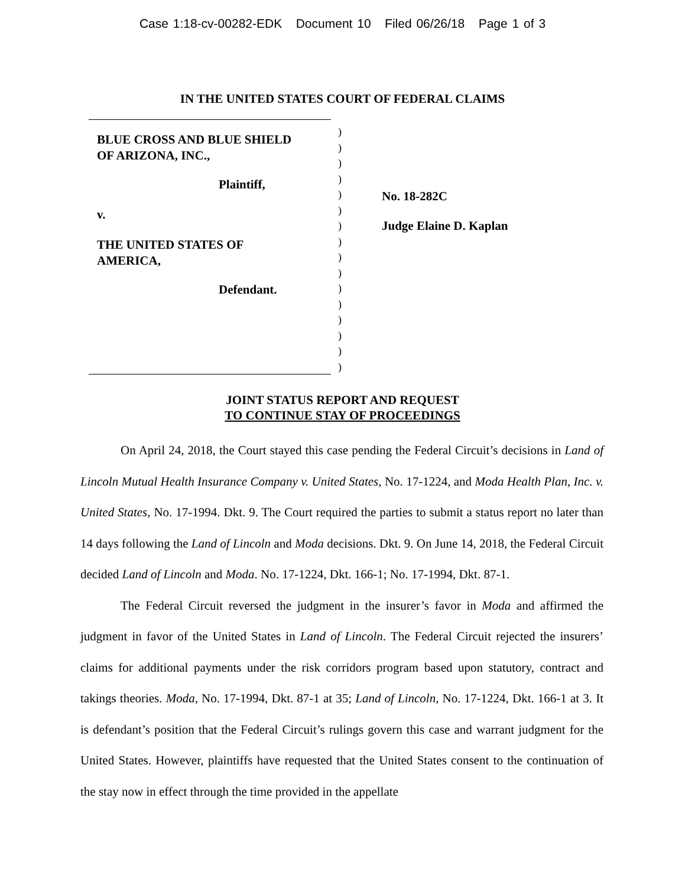Case 1:18-cv-00282-EDK Document 10 Filed 06/26/18 Page 1 of 3
IN THE UNITED STATES COURT OF FEDERAL CLAIMS
BLUE CROSS AND BLUE SHIELD
OF ARIZONA, INC.,
Plaintiff,
v.
THE UNITED STATES OF
AMERICA,
Defendant.
)
)
)
)
)
)
)
)
)
)
)
)
)
)
)
)
No. 18-282C
Judge Elaine D. Kaplan
JOINT STATUS REPORT AND REQUEST
TO CONTINUE STAY OF PROCEEDINGS
On April 24, 2018, the Court stayed this case pending the Federal Circuit’s decisions in Land of Lincoln Mutual Health Insurance Company v. United States, No. 17-1224, and Moda Health Plan, Inc. v. United States, No. 17-1994. Dkt. 9. The Court required the parties to submit a status report no later than 14 days following the Land of Lincoln and Moda decisions. Dkt. 9. On June 14, 2018, the Federal Circuit decided Land of Lincoln and Moda. No. 17-1224, Dkt. 166-1; No. 17-1994, Dkt. 87-1.
The Federal Circuit reversed the judgment in the insurer’s favor in Moda and affirmed the judgment in favor of the United States in Land of Lincoln. The Federal Circuit rejected the insurers’ claims for additional payments under the risk corridors program based upon statutory, contract and takings theories. Moda, No. 17-1994, Dkt. 87-1 at 35; Land of Lincoln, No. 17-1224, Dkt. 166-1 at 3. It is defendant’s position that the Federal Circuit’s rulings govern this case and warrant judgment for the United States. However, plaintiffs have requested that the United States consent to the continuation of the stay now in effect through the time provided in the appellate